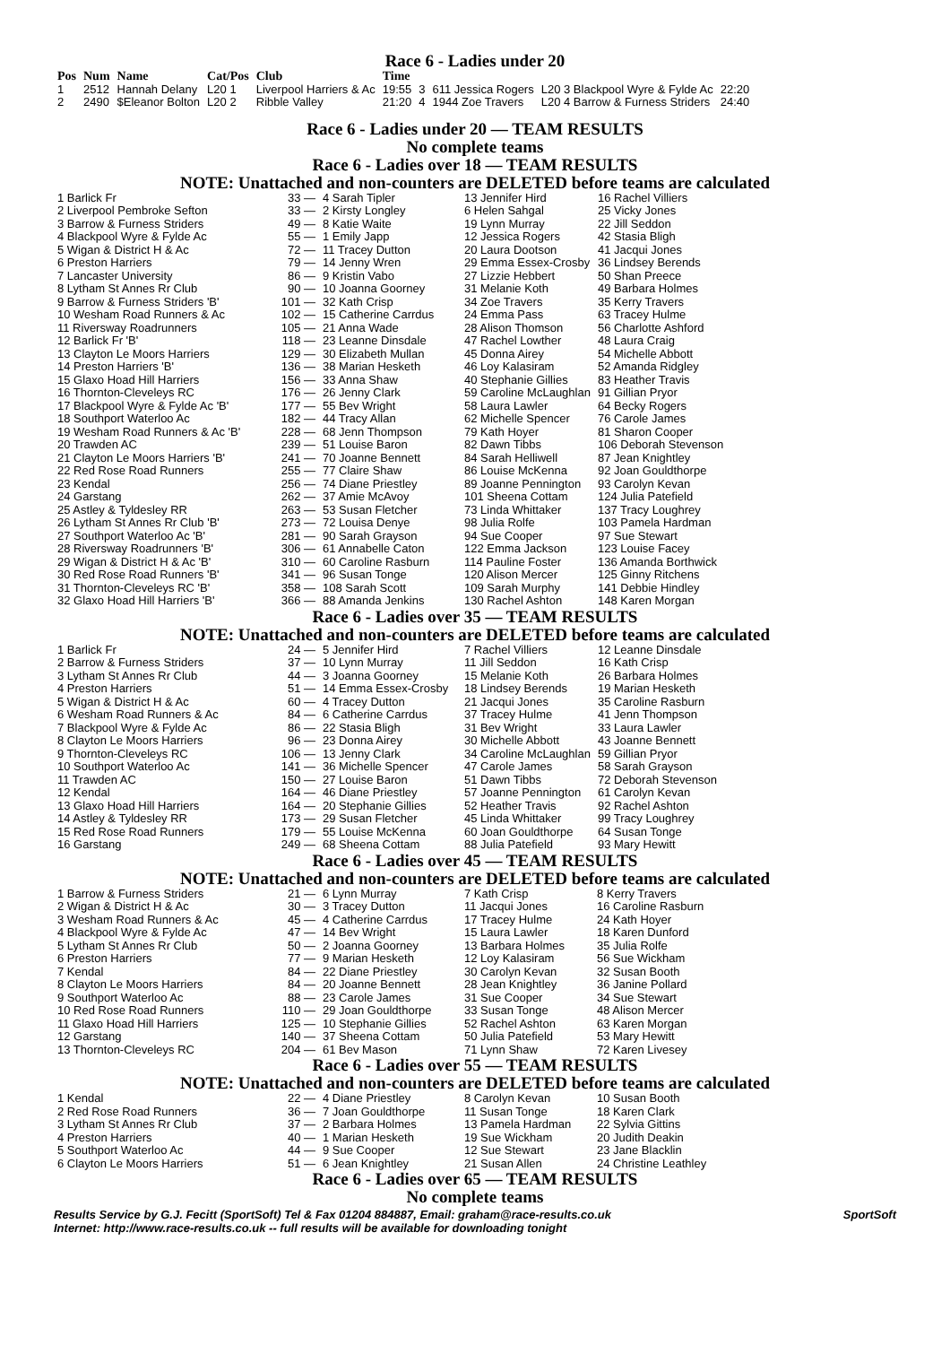Race 6 - Ladies under 20
| Pos | Num | Name | Cat/Pos | Club | Time | | | | |
| --- | --- | --- | --- | --- | --- | --- | --- | --- | --- |
| 1 | 2512 | Hannah Delany | L20 1 | Liverpool Harriers & Ac | 19:55 | 3 | 611 Jessica Rogers | L20 3 Blackpool Wyre & Fylde Ac | 22:20 |
| 2 | 2490 | $Eleanor Bolton | L20 2 | Ribble Valley | 21:20 | 4 | 1944 Zoe Travers | L20 4 Barrow & Furness Striders | 24:40 |
Race 6 - Ladies under 20 — TEAM RESULTS
No complete teams
Race 6 - Ladies over 18 — TEAM RESULTS
NOTE: Unattached and non-counters are DELETED before teams are calculated
| 1 Barlick Fr | 33 — | 4 Sarah Tipler | 13 Jennifer Hird | 16 Rachel Villiers |
| 2 Liverpool Pembroke Sefton | 33 — | 2 Kirsty Longley | 6 Helen Sahgal | 25 Vicky Jones |
| 3 Barrow & Furness Striders | 49 — | 8 Katie Waite | 19 Lynn Murray | 22 Jill Seddon |
| 4 Blackpool Wyre & Fylde Ac | 55 — | 1 Emily Japp | 12 Jessica Rogers | 42 Stasia Bligh |
| 5 Wigan & District H & Ac | 72 — | 11 Tracey Dutton | 20 Laura Dootson | 41 Jacqui Jones |
| 6 Preston Harriers | 79 — | 14 Jenny Wren | 29 Emma Essex-Crosby | 36 Lindsey Berends |
| 7 Lancaster University | 86 — | 9 Kristin Vabo | 27 Lizzie Hebbert | 50 Shan Preece |
| 8 Lytham St Annes Rr Club | 90 — | 10 Joanna Goorney | 31 Melanie Koth | 49 Barbara Holmes |
| 9 Barrow & Furness Striders 'B' | 101 — | 32 Kath Crisp | 34 Zoe Travers | 35 Kerry Travers |
| 10 Wesham Road Runners & Ac | 102 — | 15 Catherine Carrdus | 24 Emma Pass | 63 Tracey Hulme |
| 11 Riversway Roadrunners | 105 — | 21 Anna Wade | 28 Alison Thomson | 56 Charlotte Ashford |
| 12 Barlick Fr 'B' | 118 — | 23 Leanne Dinsdale | 47 Rachel Lowther | 48 Laura Craig |
| 13 Clayton Le Moors Harriers | 129 — | 30 Elizabeth Mullan | 45 Donna Airey | 54 Michelle Abbott |
| 14 Preston Harriers 'B' | 136 — | 38 Marian Hesketh | 46 Loy Kalasiram | 52 Amanda Ridgley |
| 15 Glaxo Hoad Hill Harriers | 156 — | 33 Anna Shaw | 40 Stephanie Gillies | 83 Heather Travis |
| 16 Thornton-Cleveleys RC | 176 — | 26 Jenny Clark | 59 Caroline McLaughlan | 91 Gillian Pryor |
| 17 Blackpool Wyre & Fylde Ac 'B' | 177 — | 55 Bev Wright | 58 Laura Lawler | 64 Becky Rogers |
| 18 Southport Waterloo Ac | 182 — | 44 Tracy Allan | 62 Michelle Spencer | 76 Carole James |
| 19 Wesham Road Runners & Ac 'B' | 228 — | 68 Jenn Thompson | 79 Kath Hoyer | 81 Sharon Cooper |
| 20 Trawden AC | 239 — | 51 Louise Baron | 82 Dawn Tibbs | 106 Deborah Stevenson |
| 21 Clayton Le Moors Harriers 'B' | 241 — | 70 Joanne Bennett | 84 Sarah Helliwell | 87 Jean Knightley |
| 22 Red Rose Road Runners | 255 — | 77 Claire Shaw | 86 Louise McKenna | 92 Joan Gouldthorpe |
| 23 Kendal | 256 — | 74 Diane Priestley | 89 Joanne Pennington | 93 Carolyn Kevan |
| 24 Garstang | 262 — | 37 Amie McAvoy | 101 Sheena Cottam | 124 Julia Patefield |
| 25 Astley & Tyldesley RR | 263 — | 53 Susan Fletcher | 73 Linda Whittaker | 137 Tracy Loughrey |
| 26 Lytham St Annes Rr Club 'B' | 273 — | 72 Louisa Denye | 98 Julia Rolfe | 103 Pamela Hardman |
| 27 Southport Waterloo Ac 'B' | 281 — | 90 Sarah Grayson | 94 Sue Cooper | 97 Sue Stewart |
| 28 Riversway Roadrunners 'B' | 306 — | 61 Annabelle Caton | 122 Emma Jackson | 123 Louise Facey |
| 29 Wigan & District H & Ac 'B' | 310 — | 60 Caroline Rasburn | 114 Pauline Foster | 136 Amanda Borthwick |
| 30 Red Rose Road Runners 'B' | 341 — | 96 Susan Tonge | 120 Alison Mercer | 125 Ginny Ritchens |
| 31 Thornton-Cleveleys RC 'B' | 358 — | 108 Sarah Scott | 109 Sarah Murphy | 141 Debbie Hindley |
| 32 Glaxo Hoad Hill Harriers 'B' | 366 — | 88 Amanda Jenkins | 130 Rachel Ashton | 148 Karen Morgan |
Race 6 - Ladies over 35 — TEAM RESULTS
NOTE: Unattached and non-counters are DELETED before teams are calculated
| 1 Barlick Fr | 24 — | 5 Jennifer Hird | 7 Rachel Villiers | 12 Leanne Dinsdale |
| 2 Barrow & Furness Striders | 37 — | 10 Lynn Murray | 11 Jill Seddon | 16 Kath Crisp |
| 3 Lytham St Annes Rr Club | 44 — | 3 Joanna Goorney | 15 Melanie Koth | 26 Barbara Holmes |
| 4 Preston Harriers | 51 — | 14 Emma Essex-Crosby | 18 Lindsey Berends | 19 Marian Hesketh |
| 5 Wigan & District H & Ac | 60 — | 4 Tracey Dutton | 21 Jacqui Jones | 35 Caroline Rasburn |
| 6 Wesham Road Runners & Ac | 84 — | 6 Catherine Carrdus | 37 Tracey Hulme | 41 Jenn Thompson |
| 7 Blackpool Wyre & Fylde Ac | 86 — | 22 Stasia Bligh | 31 Bev Wright | 33 Laura Lawler |
| 8 Clayton Le Moors Harriers | 96 — | 23 Donna Airey | 30 Michelle Abbott | 43 Joanne Bennett |
| 9 Thornton-Cleveleys RC | 106 — | 13 Jenny Clark | 34 Caroline McLaughlan | 59 Gillian Pryor |
| 10 Southport Waterloo Ac | 141 — | 36 Michelle Spencer | 47 Carole James | 58 Sarah Grayson |
| 11 Trawden AC | 150 — | 27 Louise Baron | 51 Dawn Tibbs | 72 Deborah Stevenson |
| 12 Kendal | 164 — | 46 Diane Priestley | 57 Joanne Pennington | 61 Carolyn Kevan |
| 13 Glaxo Hoad Hill Harriers | 164 — | 20 Stephanie Gillies | 52 Heather Travis | 92 Rachel Ashton |
| 14 Astley & Tyldesley RR | 173 — | 29 Susan Fletcher | 45 Linda Whittaker | 99 Tracy Loughrey |
| 15 Red Rose Road Runners | 179 — | 55 Louise McKenna | 60 Joan Gouldthorpe | 64 Susan Tonge |
| 16 Garstang | 249 — | 68 Sheena Cottam | 88 Julia Patefield | 93 Mary Hewitt |
Race 6 - Ladies over 45 — TEAM RESULTS
NOTE: Unattached and non-counters are DELETED before teams are calculated
| 1 Barrow & Furness Striders | 21 — | 6 Lynn Murray | 7 Kath Crisp | 8 Kerry Travers |
| 2 Wigan & District H & Ac | 30 — | 3 Tracey Dutton | 11 Jacqui Jones | 16 Caroline Rasburn |
| 3 Wesham Road Runners & Ac | 45 — | 4 Catherine Carrdus | 17 Tracey Hulme | 24 Kath Hoyer |
| 4 Blackpool Wyre & Fylde Ac | 47 — | 14 Bev Wright | 15 Laura Lawler | 18 Karen Dunford |
| 5 Lytham St Annes Rr Club | 50 — | 2 Joanna Goorney | 13 Barbara Holmes | 35 Julia Rolfe |
| 6 Preston Harriers | 77 — | 9 Marian Hesketh | 12 Loy Kalasiram | 56 Sue Wickham |
| 7 Kendal | 84 — | 22 Diane Priestley | 30 Carolyn Kevan | 32 Susan Booth |
| 8 Clayton Le Moors Harriers | 84 — | 20 Joanne Bennett | 28 Jean Knightley | 36 Janine Pollard |
| 9 Southport Waterloo Ac | 88 — | 23 Carole James | 31 Sue Cooper | 34 Sue Stewart |
| 10 Red Rose Road Runners | 110 — | 29 Joan Gouldthorpe | 33 Susan Tonge | 48 Alison Mercer |
| 11 Glaxo Hoad Hill Harriers | 125 — | 10 Stephanie Gillies | 52 Rachel Ashton | 63 Karen Morgan |
| 12 Garstang | 140 — | 37 Sheena Cottam | 50 Julia Patefield | 53 Mary Hewitt |
| 13 Thornton-Cleveleys RC | 204 — | 61 Bev Mason | 71 Lynn Shaw | 72 Karen Livesey |
Race 6 - Ladies over 55 — TEAM RESULTS
NOTE: Unattached and non-counters are DELETED before teams are calculated
| 1 Kendal | 22 — | 4 Diane Priestley | 8 Carolyn Kevan | 10 Susan Booth |
| 2 Red Rose Road Runners | 36 — | 7 Joan Gouldthorpe | 11 Susan Tonge | 18 Karen Clark |
| 3 Lytham St Annes Rr Club | 37 — | 2 Barbara Holmes | 13 Pamela Hardman | 22 Sylvia Gittins |
| 4 Preston Harriers | 40 — | 1 Marian Hesketh | 19 Sue Wickham | 20 Judith Deakin |
| 5 Southport Waterloo Ac | 44 — | 9 Sue Cooper | 12 Sue Stewart | 23 Jane Blacklin |
| 6 Clayton Le Moors Harriers | 51 — | 6 Jean Knightley | 21 Susan Allen | 24 Christine Leathley |
Race 6 - Ladies over 65 — TEAM RESULTS
No complete teams
Results Service by G.J. Fecitt (SportSoft) Tel & Fax 01204 884887, Email: graham@race-results.co.uk SportSoft
Internet: http://www.race-results.co.uk -- full results will be available for downloading tonight